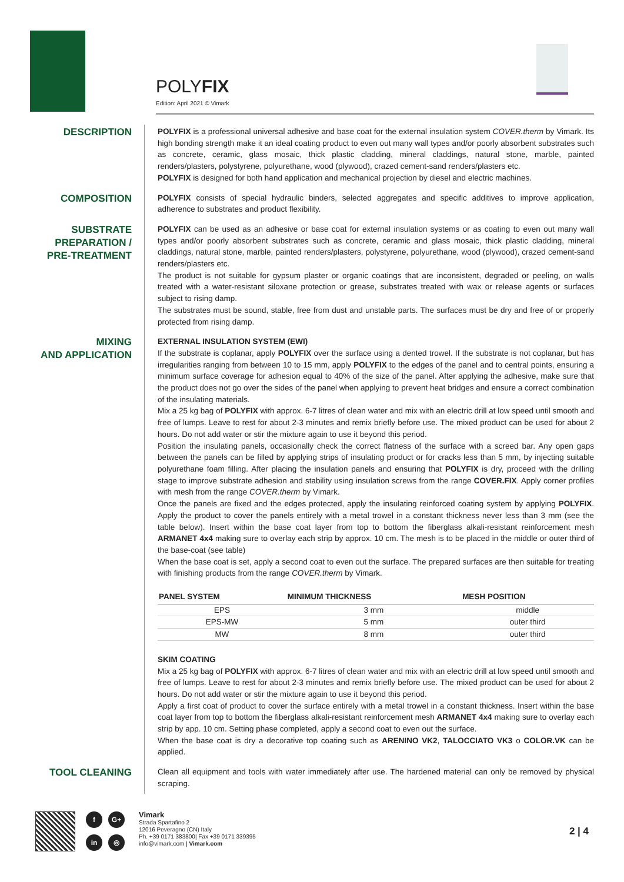POLYFIX
Edition: April 2021 © Vimark
DESCRIPTION
POLYFIX is a professional universal adhesive and base coat for the external insulation system COVER.therm by Vimark. Its high bonding strength make it an ideal coating product to even out many wall types and/or poorly absorbent substrates such as concrete, ceramic, glass mosaic, thick plastic cladding, mineral claddings, natural stone, marble, painted renders/plasters, polystyrene, polyurethane, wood (plywood), crazed cement-sand renders/plasters etc.
POLYFIX is designed for both hand application and mechanical projection by diesel and electric machines.
COMPOSITION
POLYFIX consists of special hydraulic binders, selected aggregates and specific additives to improve application, adherence to substrates and product flexibility.
SUBSTRATE PREPARATION / PRE-TREATMENT
POLYFIX can be used as an adhesive or base coat for external insulation systems or as coating to even out many wall types and/or poorly absorbent substrates such as concrete, ceramic and glass mosaic, thick plastic cladding, mineral claddings, natural stone, marble, painted renders/plasters, polystyrene, polyurethane, wood (plywood), crazed cement-sand renders/plasters etc.
The product is not suitable for gypsum plaster or organic coatings that are inconsistent, degraded or peeling, on walls treated with a water-resistant siloxane protection or grease, substrates treated with wax or release agents or surfaces subject to rising damp.
The substrates must be sound, stable, free from dust and unstable parts. The surfaces must be dry and free of or properly protected from rising damp.
MIXING
AND APPLICATION
EXTERNAL INSULATION SYSTEM (EWI)
If the substrate is coplanar, apply POLYFIX over the surface using a dented trowel. If the substrate is not coplanar, but has irregularities ranging from between 10 to 15 mm, apply POLYFIX to the edges of the panel and to central points, ensuring a minimum surface coverage for adhesion equal to 40% of the size of the panel. After applying the adhesive, make sure that the product does not go over the sides of the panel when applying to prevent heat bridges and ensure a correct combination of the insulating materials.
Mix a 25 kg bag of POLYFIX with approx. 6-7 litres of clean water and mix with an electric drill at low speed until smooth and free of lumps. Leave to rest for about 2-3 minutes and remix briefly before use. The mixed product can be used for about 2 hours. Do not add water or stir the mixture again to use it beyond this period.
Position the insulating panels, occasionally check the correct flatness of the surface with a screed bar. Any open gaps between the panels can be filled by applying strips of insulating product or for cracks less than 5 mm, by injecting suitable polyurethane foam filling. After placing the insulation panels and ensuring that POLYFIX is dry, proceed with the drilling stage to improve substrate adhesion and stability using insulation screws from the range COVER.FIX. Apply corner profiles with mesh from the range COVER.therm by Vimark.
Once the panels are fixed and the edges protected, apply the insulating reinforced coating system by applying POLYFIX. Apply the product to cover the panels entirely with a metal trowel in a constant thickness never less than 3 mm (see the table below). Insert within the base coat layer from top to bottom the fiberglass alkali-resistant reinforcement mesh ARMANET 4x4 making sure to overlay each strip by approx. 10 cm. The mesh is to be placed in the middle or outer third of the base-coat (see table)
When the base coat is set, apply a second coat to even out the surface. The prepared surfaces are then suitable for treating with finishing products from the range COVER.therm by Vimark.
| PANEL SYSTEM | MINIMUM THICKNESS | MESH POSITION |
| --- | --- | --- |
| EPS | 3 mm | middle |
| EPS-MW | 5 mm | outer third |
| MW | 8 mm | outer third |
SKIM COATING
Mix a 25 kg bag of POLYFIX with approx. 6-7 litres of clean water and mix with an electric drill at low speed until smooth and free of lumps. Leave to rest for about 2-3 minutes and remix briefly before use. The mixed product can be used for about 2 hours. Do not add water or stir the mixture again to use it beyond this period.
Apply a first coat of product to cover the surface entirely with a metal trowel in a constant thickness. Insert within the base coat layer from top to bottom the fiberglass alkali-resistant reinforcement mesh ARMANET 4x4 making sure to overlay each strip by app. 10 cm. Setting phase completed, apply a second coat to even out the surface.
When the base coat is dry a decorative top coating such as ARENINO VK2, TALOCCIATO VK3 o COLOR.VK can be applied.
TOOL CLEANING
Clean all equipment and tools with water immediately after use. The hardened material can only be removed by physical scraping.
f G+ in ◎
Vimark
Strada Spartafino 2
12016 Peveragno (CN) Italy
Ph. +39 0171 383800| Fax +39 0171 339395
info@vimark.com | Vimark.com
2 | 4